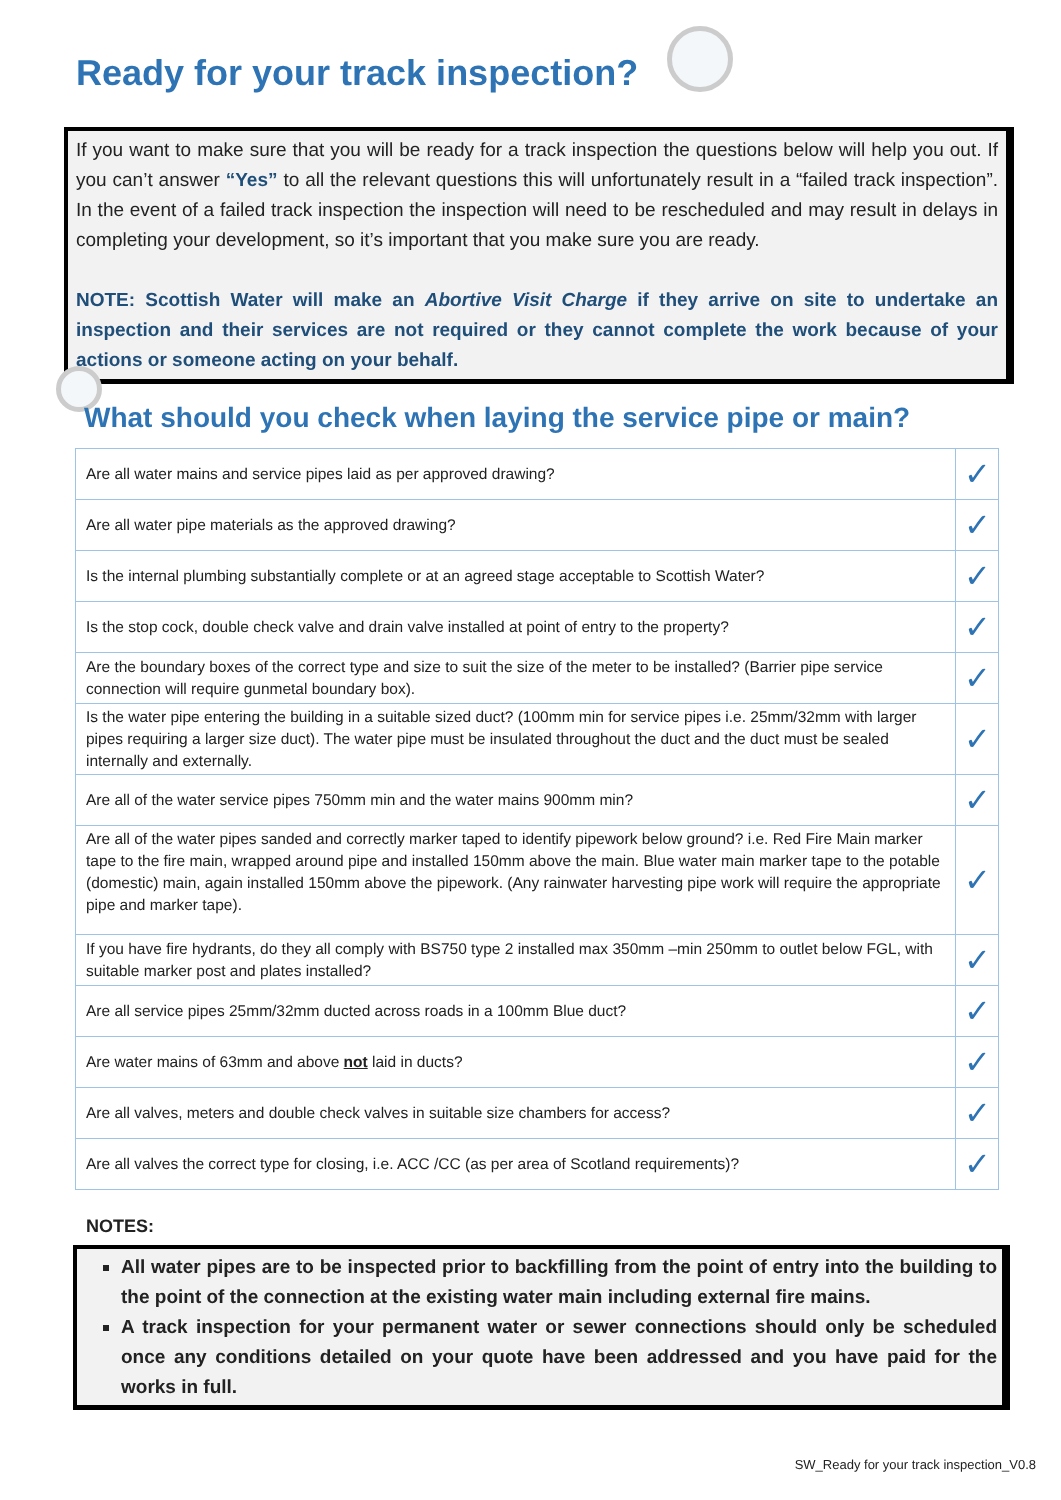Ready for your track inspection?
If you want to make sure that you will be ready for a track inspection the questions below will help you out. If you can’t answer “Yes” to all the relevant questions this will unfortunately result in a “failed track inspection”. In the event of a failed track inspection the inspection will need to be rescheduled and may result in delays in completing your development, so it’s important that you make sure you are ready.
NOTE: Scottish Water will make an Abortive Visit Charge if they arrive on site to undertake an inspection and their services are not required or they cannot complete the work because of your actions or someone acting on your behalf.
What should you check when laying the service pipe or main?
| Are all water mains and service pipes laid as per approved drawing? | ✓ |
| Are all water pipe materials as the approved drawing? | ✓ |
| Is the internal plumbing substantially complete or at an agreed stage acceptable to Scottish Water? | ✓ |
| Is the stop cock, double check valve and drain valve installed at point of entry to the property? | ✓ |
| Are the boundary boxes of the correct type and size to suit the size of the meter to be installed? (Barrier pipe service connection will require gunmetal boundary box). | ✓ |
| Is the water pipe entering the building in a suitable sized duct? (100mm min for service pipes i.e. 25mm/32mm with larger pipes requiring a larger size duct). The water pipe must be insulated throughout the duct and the duct must be sealed internally and externally. | ✓ |
| Are all of the water service pipes 750mm min and the water mains 900mm min? | ✓ |
| Are all of the water pipes sanded and correctly marker taped to identify pipework below ground? i.e. Red Fire Main marker tape to the fire main, wrapped around pipe and installed 150mm above the main. Blue water main marker tape to the potable (domestic) main, again installed 150mm above the pipework. (Any rainwater harvesting pipe work will require the appropriate pipe and marker tape). | ✓ |
| If you have fire hydrants, do they all comply with BS750 type 2 installed max 350mm –min 250mm to outlet below FGL, with suitable marker post and plates installed? | ✓ |
| Are all service pipes 25mm/32mm ducted across roads in a 100mm Blue duct? | ✓ |
| Are water mains of 63mm and above not laid in ducts? | ✓ |
| Are all valves, meters and double check valves in suitable size chambers for access? | ✓ |
| Are all valves the correct type for closing, i.e. ACC /CC (as per area of Scotland requirements)? | ✓ |
NOTES:
All water pipes are to be inspected prior to backfilling from the point of entry into the building to the point of the connection at the existing water main including external fire mains.
A track inspection for your permanent water or sewer connections should only be scheduled once any conditions detailed on your quote have been addressed and you have paid for the works in full.
SW_Ready for your track inspection_V0.8